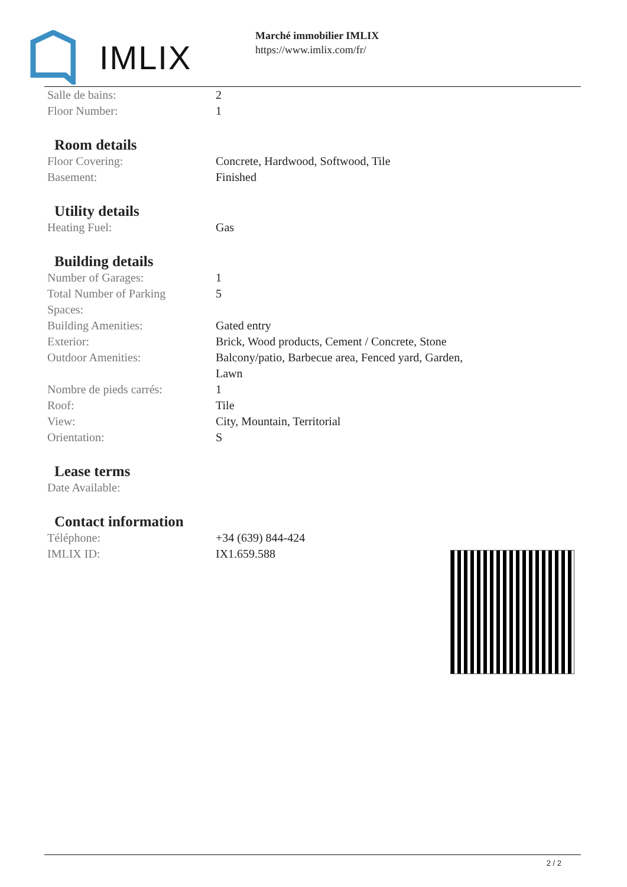IMLIX
Marché immobilier IMLIX
https://www.imlix.com/fr/
| Salle de bains: | 2 |
| Floor Number: | 1 |
Room details
| Floor Covering: | Concrete, Hardwood, Softwood, Tile |
| Basement: | Finished |
Utility details
| Heating Fuel: | Gas |
Building details
| Number of Garages: | 1 |
| Total Number of Parking Spaces: | 5 |
| Building Amenities: | Gated entry |
| Exterior: | Brick, Wood products, Cement / Concrete, Stone |
| Outdoor Amenities: | Balcony/patio, Barbecue area, Fenced yard, Garden, Lawn |
| Nombre de pieds carrés: | 1 |
| Roof: | Tile |
| View: | City, Mountain, Territorial |
| Orientation: | S |
Lease terms
| Date Available: | |
Contact information
| Téléphone: | +34 (639) 844-424 |
| IMLIX ID: | IX1.659.588 |
2 / 2